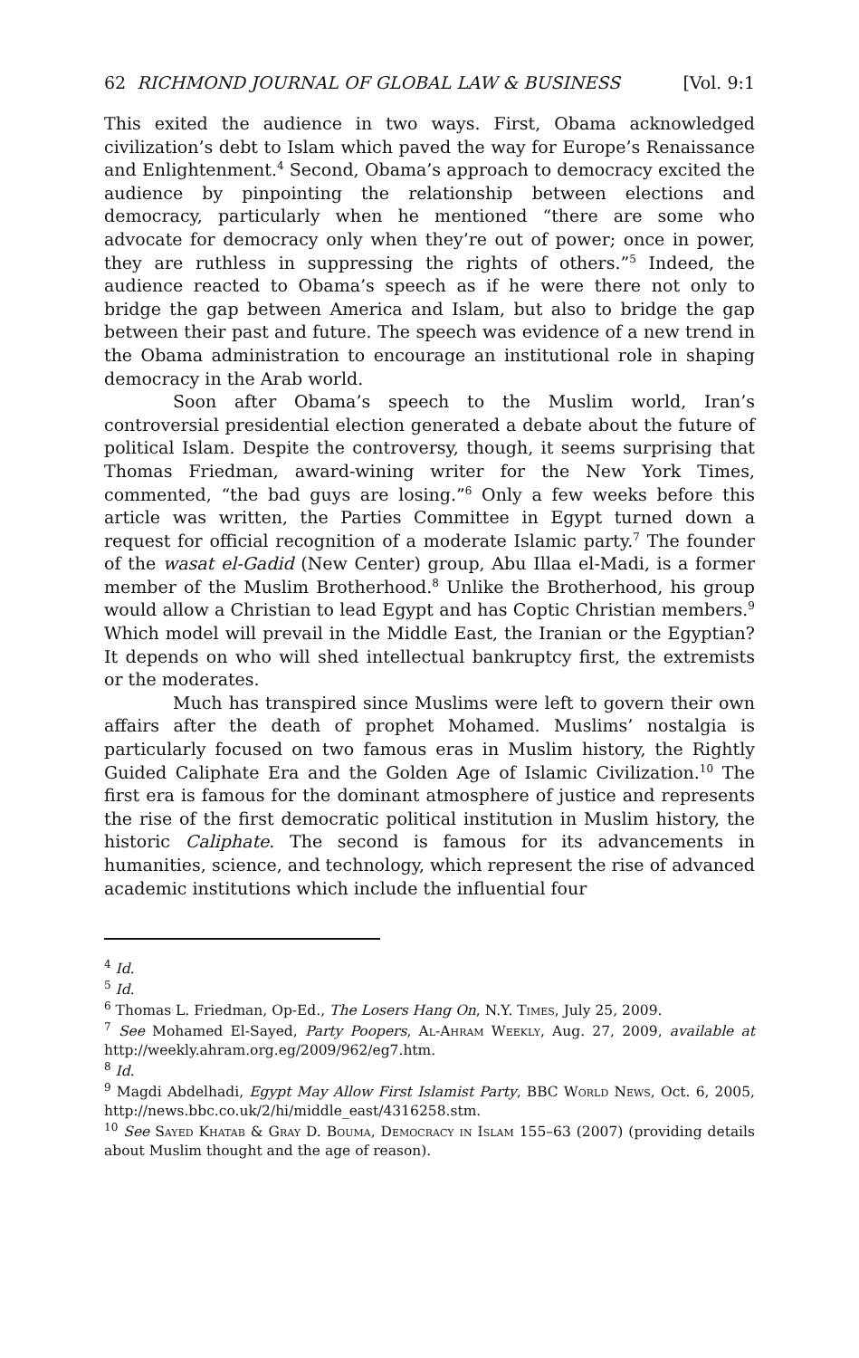62 RICHMOND JOURNAL OF GLOBAL LAW & BUSINESS [Vol. 9:1
This exited the audience in two ways. First, Obama acknowledged civilization’s debt to Islam which paved the way for Europe’s Renaissance and Enlightenment.<sup>4</sup> Second, Obama’s approach to democracy excited the audience by pinpointing the relationship between elections and democracy, particularly when he mentioned “there are some who advocate for democracy only when they’re out of power; once in power, they are ruthless in suppressing the rights of others.”<sup>5</sup> Indeed, the audience reacted to Obama’s speech as if he were there not only to bridge the gap between America and Islam, but also to bridge the gap between their past and future. The speech was evidence of a new trend in the Obama administration to encourage an institutional role in shaping democracy in the Arab world.
Soon after Obama’s speech to the Muslim world, Iran’s controversial presidential election generated a debate about the future of political Islam. Despite the controversy, though, it seems surprising that Thomas Friedman, award-wining writer for the New York Times, commented, “the bad guys are losing.”<sup>6</sup> Only a few weeks before this article was written, the Parties Committee in Egypt turned down a request for official recognition of a moderate Islamic party.<sup>7</sup> The founder of the wasat el-Gadid (New Center) group, Abu Illaa el-Madi, is a former member of the Muslim Brotherhood.<sup>8</sup> Unlike the Brotherhood, his group would allow a Christian to lead Egypt and has Coptic Christian members.<sup>9</sup> Which model will prevail in the Middle East, the Iranian or the Egyptian? It depends on who will shed intellectual bankruptcy first, the extremists or the moderates.
Much has transpired since Muslims were left to govern their own affairs after the death of prophet Mohamed. Muslims’ nostalgia is particularly focused on two famous eras in Muslim history, the Rightly Guided Caliphate Era and the Golden Age of Islamic Civilization.<sup>10</sup> The first era is famous for the dominant atmosphere of justice and represents the rise of the first democratic political institution in Muslim history, the historic Caliphate. The second is famous for its advancements in humanities, science, and technology, which represent the rise of advanced academic institutions which include the influential four
<sup>4</sup> Id.
<sup>5</sup> Id.
<sup>6</sup> Thomas L. Friedman, Op-Ed., The Losers Hang On, N.Y. Times, July 25, 2009.
<sup>7</sup> See Mohamed El-Sayed, Party Poopers, Al-Ahram Weekly, Aug. 27, 2009, available at http://weekly.ahram.org.eg/2009/962/eg7.htm.
<sup>8</sup> Id.
<sup>9</sup> Magdi Abdelhadi, Egypt May Allow First Islamist Party, BBC World News, Oct. 6, 2005, http://news.bbc.co.uk/2/hi/middle_east/4316258.stm.
<sup>10</sup> See Sayed Khatab & Gray D. Bouma, Democracy in Islam 155–63 (2007) (providing details about Muslim thought and the age of reason).